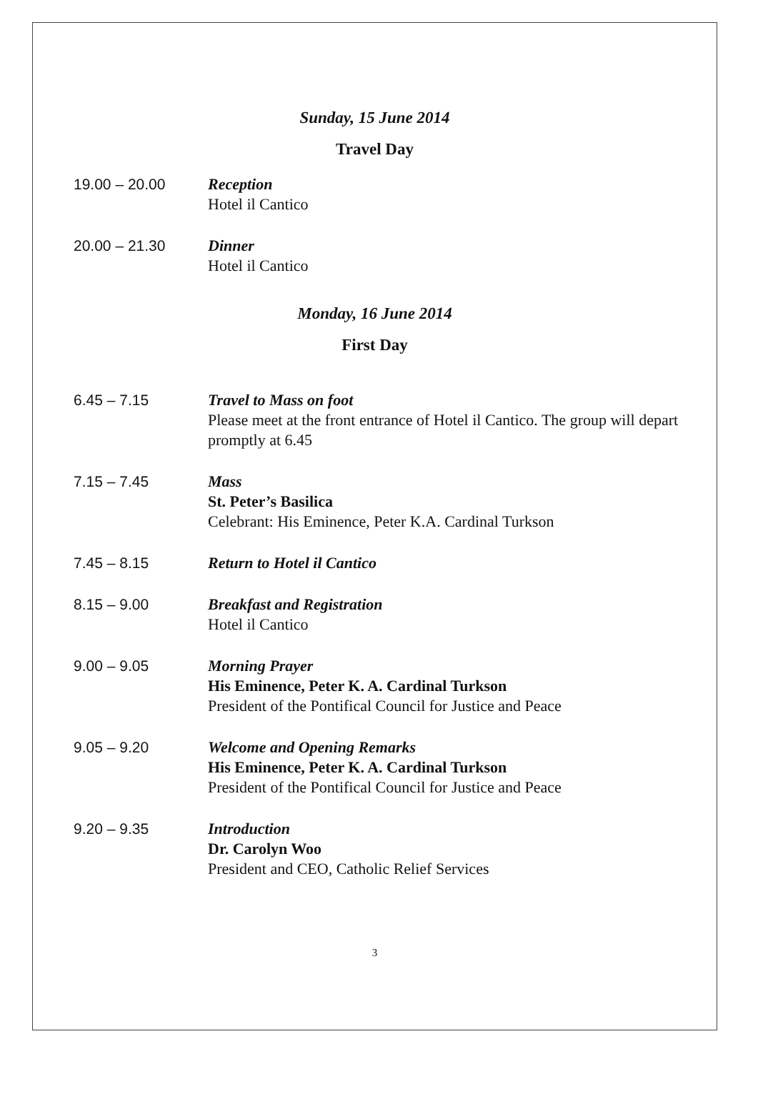Sunday, 15 June 2014
Travel Day
19.00 – 20.00 Reception
Hotel il Cantico
20.00 – 21.30 Dinner
Hotel il Cantico
Monday, 16 June 2014
First Day
6.45 – 7.15 Travel to Mass on foot
Please meet at the front entrance of Hotel il Cantico. The group will depart promptly at 6.45
7.15 – 7.45 Mass
St. Peter’s Basilica
Celebrant: His Eminence, Peter K.A. Cardinal Turkson
7.45 – 8.15 Return to Hotel il Cantico
8.15 – 9.00 Breakfast and Registration
Hotel il Cantico
9.00 – 9.05 Morning Prayer
His Eminence, Peter K. A. Cardinal Turkson
President of the Pontifical Council for Justice and Peace
9.05 – 9.20 Welcome and Opening Remarks
His Eminence, Peter K. A. Cardinal Turkson
President of the Pontifical Council for Justice and Peace
9.20 – 9.35 Introduction
Dr. Carolyn Woo
President and CEO, Catholic Relief Services
3